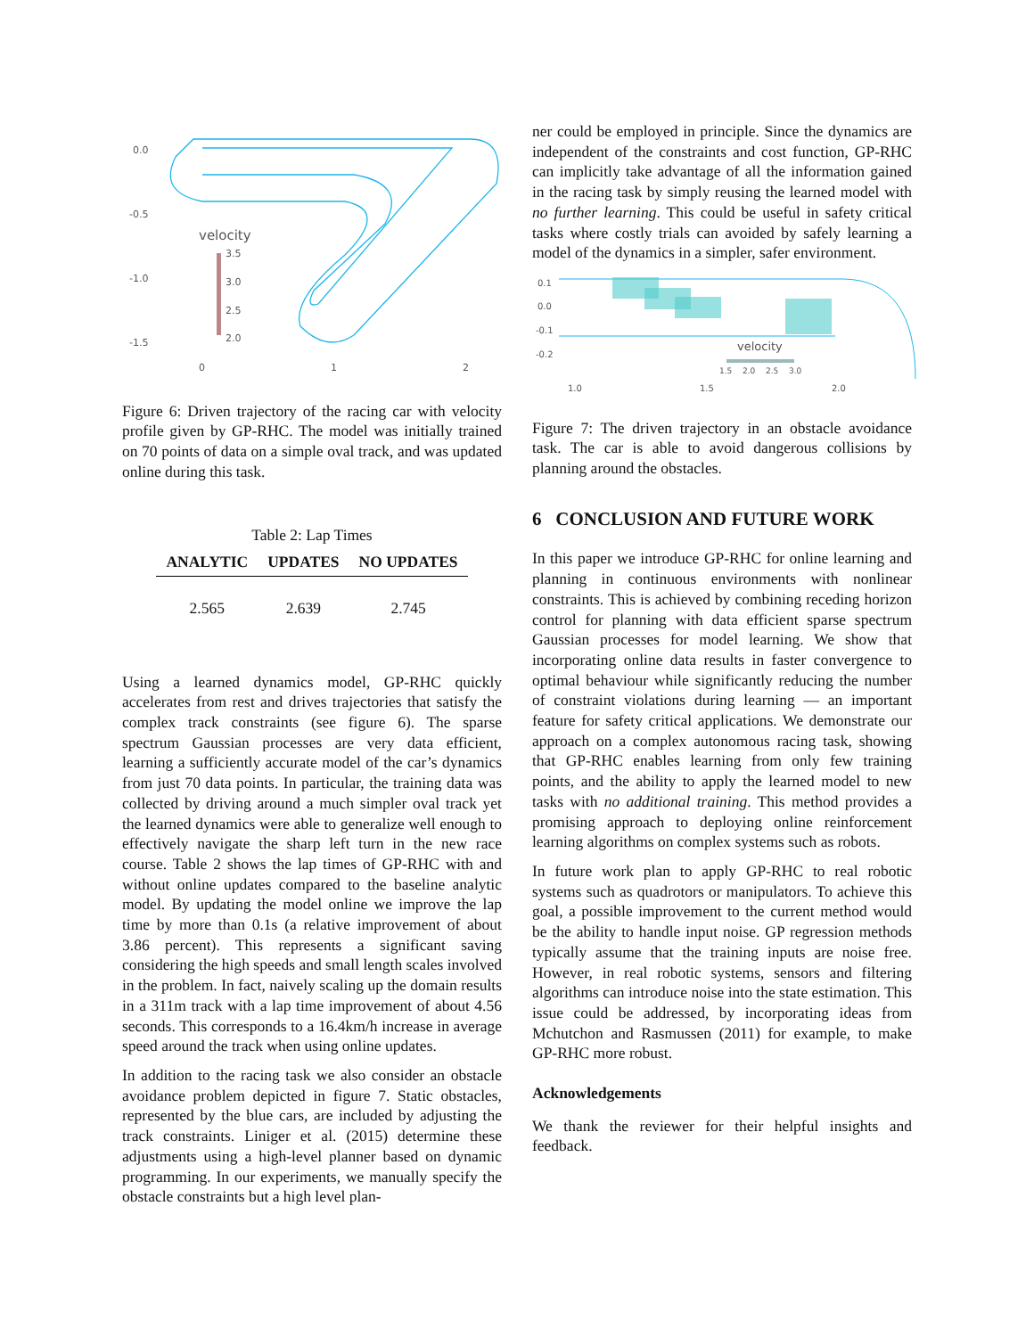0.0
-0.5
-1.0
-1.5
0
1
2
velocity
3.5
3.0
2.5
2.0
Figure 6: Driven trajectory of the racing car with velocity profile given by GP-RHC. The model was initially trained on 70 points of data on a simple oval track, and was updated online during this task.
Table 2: Lap Times
| ANALYTIC | UPDATES | NO UPDATES |
| --- | --- | --- |
| 2.565 | 2.639 | 2.745 |
Using a learned dynamics model, GP-RHC quickly accelerates from rest and drives trajectories that satisfy the complex track constraints (see figure 6). The sparse spectrum Gaussian processes are very data efficient, learning a sufficiently accurate model of the car’s dynamics from just 70 data points. In particular, the training data was collected by driving around a much simpler oval track yet the learned dynamics were able to generalize well enough to effectively navigate the sharp left turn in the new race course. Table 2 shows the lap times of GP-RHC with and without online updates compared to the baseline analytic model. By updating the model online we improve the lap time by more than 0.1s (a relative improvement of about 3.86 percent). This represents a significant saving considering the high speeds and small length scales involved in the problem. In fact, naively scaling up the domain results in a 311m track with a lap time improvement of about 4.56 seconds. This corresponds to a 16.4km/h increase in average speed around the track when using online updates.
In addition to the racing task we also consider an obstacle avoidance problem depicted in figure 7. Static obstacles, represented by the blue cars, are included by adjusting the track constraints. Liniger et al. (2015) determine these adjustments using a high-level planner based on dynamic programming. In our experiments, we manually specify the obstacle constraints but a high level plan-
ner could be employed in principle. Since the dynamics are independent of the constraints and cost function, GP-RHC can implicitly take advantage of all the information gained in the racing task by simply reusing the learned model with no further learning. This could be useful in safety critical tasks where costly trials can avoided by safely learning a model of the dynamics in a simpler, safer environment.
0.1
0.0
-0.1
-0.2
1.0
1.5
2.0
velocity
1.5
2.0
2.5
3.0
Figure 7: The driven trajectory in an obstacle avoidance task. The car is able to avoid dangerous collisions by planning around the obstacles.
6 CONCLUSION AND FUTURE WORK
In this paper we introduce GP-RHC for online learning and planning in continuous environments with nonlinear constraints. This is achieved by combining receding horizon control for planning with data efficient sparse spectrum Gaussian processes for model learning. We show that incorporating online data results in faster convergence to optimal behaviour while significantly reducing the number of constraint violations during learning — an important feature for safety critical applications. We demonstrate our approach on a complex autonomous racing task, showing that GP-RHC enables learning from only few training points, and the ability to apply the learned model to new tasks with no additional training. This method provides a promising approach to deploying online reinforcement learning algorithms on complex systems such as robots.
In future work plan to apply GP-RHC to real robotic systems such as quadrotors or manipulators. To achieve this goal, a possible improvement to the current method would be the ability to handle input noise. GP regression methods typically assume that the training inputs are noise free. However, in real robotic systems, sensors and filtering algorithms can introduce noise into the state estimation. This issue could be addressed, by incorporating ideas from Mchutchon and Rasmussen (2011) for example, to make GP-RHC more robust.
Acknowledgements
We thank the reviewer for their helpful insights and feedback.